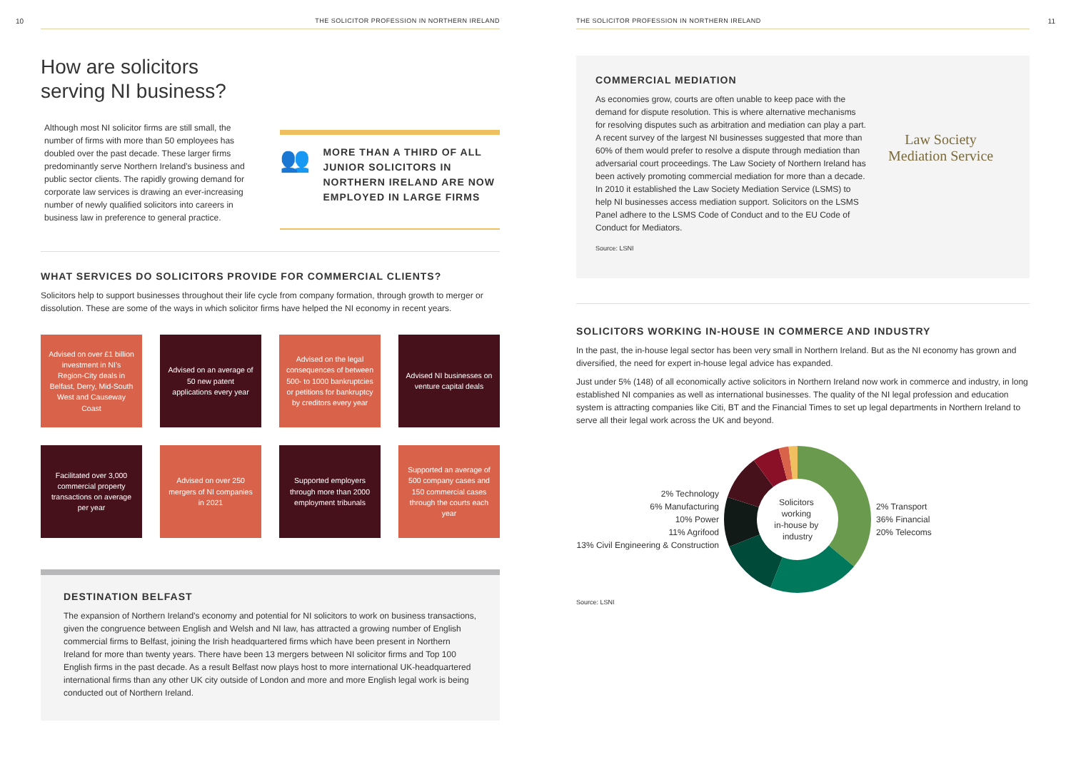10
THE SOLICITOR PROFESSION IN NORTHERN IRELAND
How are solicitors
serving NI business?
Although most NI solicitor firms are still small, the number of firms with more than 50 employees has doubled over the past decade. These larger firms predominantly serve Northern Ireland’s business and public sector clients. The rapidly growing demand for corporate law services is drawing an ever-increasing number of newly qualified solicitors into careers in business law in preference to general practice.
👥 MORE THAN A THIRD OF ALL JUNIOR SOLICITORS IN NORTHERN IRELAND ARE NOW EMPLOYED IN LARGE FIRMS
WHAT SERVICES DO SOLICITORS PROVIDE FOR COMMERCIAL CLIENTS?
Solicitors help to support businesses throughout their life cycle from company formation, through growth to merger or dissolution. These are some of the ways in which solicitor firms have helped the NI economy in recent years.
Advised on over £1 billion investment in NI’s Region-City deals in Belfast, Derry, Mid-South West and Causeway Coast
Advised on an average of 50 new patent applications every year
Advised on the legal consequences of between 500- to 1000 bankruptcies or petitions for bankruptcy by creditors every year
Advised NI businesses on venture capital deals
Facilitated over 3,000 commercial property transactions on average per year
Advised on over 250 mergers of NI companies in 2021
Supported employers through more than 2000 employment tribunals
Supported an average of 500 company cases and 150 commercial cases through the courts each year
DESTINATION BELFAST
The expansion of Northern Ireland’s economy and potential for NI solicitors to work on business transactions, given the congruence between English and Welsh and NI law, has attracted a growing number of English commercial firms to Belfast, joining the Irish headquartered firms which have been present in Northern Ireland for more than twenty years. There have been 13 mergers between NI solicitor firms and Top 100 English firms in the past decade. As a result Belfast now plays host to more international UK-headquartered international firms than any other UK city outside of London and more and more English legal work is being conducted out of Northern Ireland.
11
THE SOLICITOR PROFESSION IN NORTHERN IRELAND
COMMERCIAL MEDIATION
As economies grow, courts are often unable to keep pace with the demand for dispute resolution. This is where alternative mechanisms for resolving disputes such as arbitration and mediation can play a part. A recent survey of the largest NI businesses suggested that more than 60% of them would prefer to resolve a dispute through mediation than adversarial court proceedings. The Law Society of Northern Ireland has been actively promoting commercial mediation for more than a decade. In 2010 it established the Law Society Mediation Service (LSMS) to help NI businesses access mediation support. Solicitors on the LSMS Panel adhere to the LSMS Code of Conduct and to the EU Code of Conduct for Mediators.
Source: LSNI
Law Society
Mediation Service
SOLICITORS WORKING IN-HOUSE IN COMMERCE AND INDUSTRY
In the past, the in-house legal sector has been very small in Northern Ireland. But as the NI economy has grown and diversified, the need for expert in-house legal advice has expanded.
Just under 5% (148) of all economically active solicitors in Northern Ireland now work in commerce and industry, in long established NI companies as well as international businesses. The quality of the NI legal profession and education system is attracting companies like Citi, BT and the Financial Times to set up legal departments in Northern Ireland to serve all their legal work across the UK and beyond.
2% Technology
6% Manufacturing
10% Power
11% Agrifood
13% Civil Engineering & Construction
Solicitors working in-house by industry
2% Transport
36% Financial
20% Telecoms
Source: LSNI